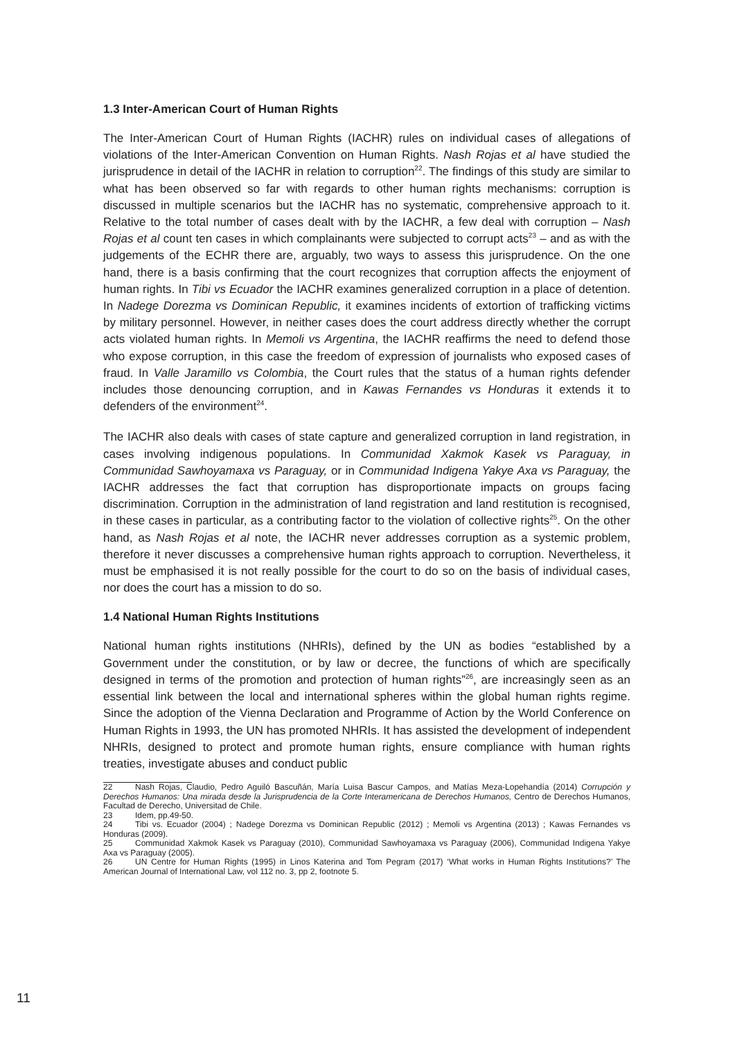1.3 Inter-American Court of Human Rights
The Inter-American Court of Human Rights (IACHR) rules on individual cases of allegations of violations of the Inter-American Convention on Human Rights. Nash Rojas et al have studied the jurisprudence in detail of the IACHR in relation to corruption<sup>22</sup>. The findings of this study are similar to what has been observed so far with regards to other human rights mechanisms: corruption is discussed in multiple scenarios but the IACHR has no systematic, comprehensive approach to it. Relative to the total number of cases dealt with by the IACHR, a few deal with corruption – Nash Rojas et al count ten cases in which complainants were subjected to corrupt acts<sup>23</sup> – and as with the judgements of the ECHR there are, arguably, two ways to assess this jurisprudence. On the one hand, there is a basis confirming that the court recognizes that corruption affects the enjoyment of human rights. In Tibi vs Ecuador the IACHR examines generalized corruption in a place of detention. In Nadege Dorezma vs Dominican Republic, it examines incidents of extortion of trafficking victims by military personnel. However, in neither cases does the court address directly whether the corrupt acts violated human rights. In Memoli vs Argentina, the IACHR reaffirms the need to defend those who expose corruption, in this case the freedom of expression of journalists who exposed cases of fraud. In Valle Jaramillo vs Colombia, the Court rules that the status of a human rights defender includes those denouncing corruption, and in Kawas Fernandes vs Honduras it extends it to defenders of the environment<sup>24</sup>.
The IACHR also deals with cases of state capture and generalized corruption in land registration, in cases involving indigenous populations. In Communidad Xakmok Kasek vs Paraguay, in Communidad Sawhoyamaxa vs Paraguay, or in Communidad Indigena Yakye Axa vs Paraguay, the IACHR addresses the fact that corruption has disproportionate impacts on groups facing discrimination. Corruption in the administration of land registration and land restitution is recognised, in these cases in particular, as a contributing factor to the violation of collective rights<sup>25</sup>. On the other hand, as Nash Rojas et al note, the IACHR never addresses corruption as a systemic problem, therefore it never discusses a comprehensive human rights approach to corruption. Nevertheless, it must be emphasised it is not really possible for the court to do so on the basis of individual cases, nor does the court has a mission to do so.
1.4 National Human Rights Institutions
National human rights institutions (NHRIs), defined by the UN as bodies “established by a Government under the constitution, or by law or decree, the functions of which are specifically designed in terms of the promotion and protection of human rights”<sup>26</sup>, are increasingly seen as an essential link between the local and international spheres within the global human rights regime. Since the adoption of the Vienna Declaration and Programme of Action by the World Conference on Human Rights in 1993, the UN has promoted NHRIs. It has assisted the development of independent NHRIs, designed to protect and promote human rights, ensure compliance with human rights treaties, investigate abuses and conduct public
22 Nash Rojas, Claudio, Pedro Aguiló Bascuñán, María Luisa Bascur Campos, and Matías Meza-Lopehandía (2014) Corrupción y Derechos Humanos: Una mirada desde la Jurisprudencia de la Corte Interamericana de Derechos Humanos, Centro de Derechos Humanos, Facultad de Derecho, Universitad de Chile.
23 Idem, pp.49-50.
24 Tibi vs. Ecuador (2004) ; Nadege Dorezma vs Dominican Republic (2012) ; Memoli vs Argentina (2013) ; Kawas Fernandes vs Honduras (2009).
25 Communidad Xakmok Kasek vs Paraguay (2010), Communidad Sawhoyamaxa vs Paraguay (2006), Communidad Indigena Yakye Axa vs Paraguay (2005).
26 UN Centre for Human Rights (1995) in Linos Katerina and Tom Pegram (2017) ‘What works in Human Rights Institutions?’ The American Journal of International Law, vol 112 no. 3, pp 2, footnote 5.
11